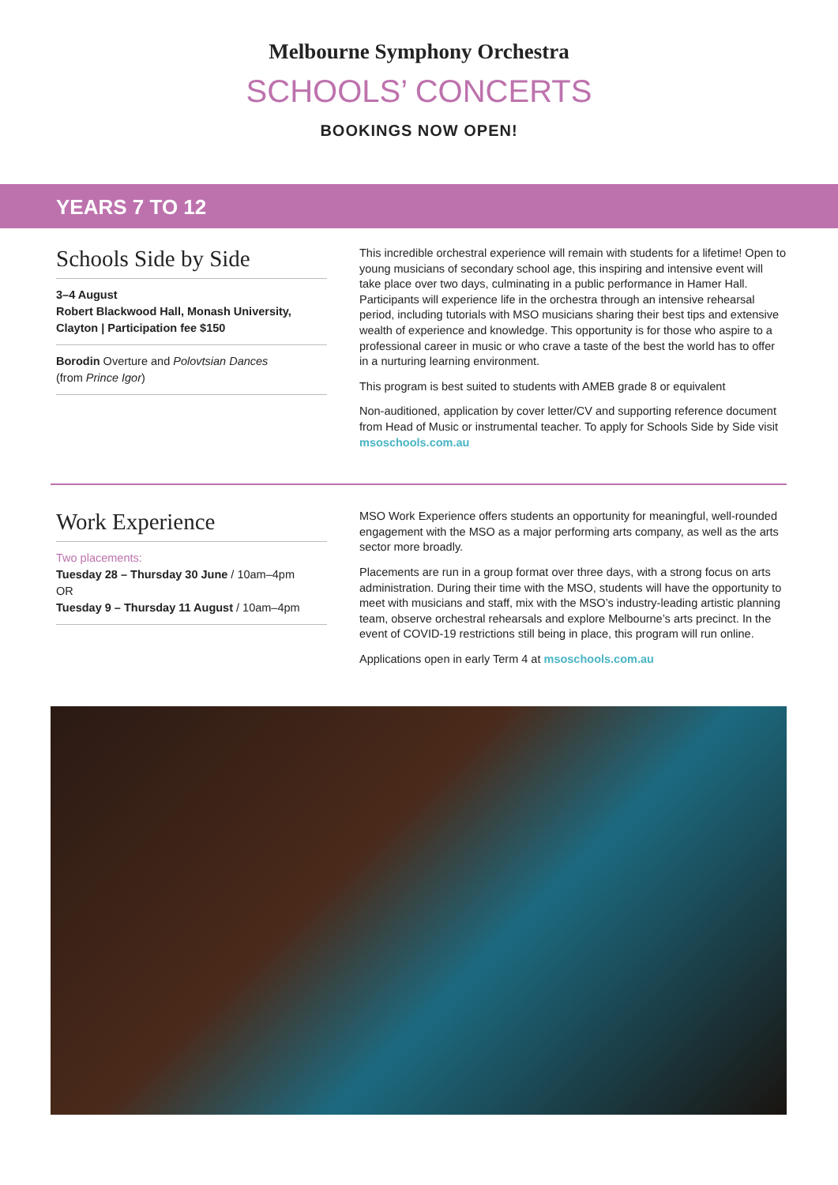Melbourne Symphony Orchestra
SCHOOLS’ CONCERTS
BOOKINGS NOW OPEN!
YEARS 7 TO 12
Schools Side by Side
3–4 August
Robert Blackwood Hall, Monash University, Clayton | Participation fee $150
Borodin Overture and Polovtsian Dances
(from Prince Igor)
This incredible orchestral experience will remain with students for a lifetime! Open to young musicians of secondary school age, this inspiring and intensive event will take place over two days, culminating in a public performance in Hamer Hall. Participants will experience life in the orchestra through an intensive rehearsal period, including tutorials with MSO musicians sharing their best tips and extensive wealth of experience and knowledge. This opportunity is for those who aspire to a professional career in music or who crave a taste of the best the world has to offer in a nurturing learning environment.
This program is best suited to students with AMEB grade 8 or equivalent
Non-auditioned, application by cover letter/CV and supporting reference document from Head of Music or instrumental teacher. To apply for Schools Side by Side visit msoschools.com.au
Work Experience
Two placements:
Tuesday 28 – Thursday 30 June / 10am–4pm
OR
Tuesday 9 – Thursday 11 August / 10am–4pm
MSO Work Experience offers students an opportunity for meaningful, well-rounded engagement with the MSO as a major performing arts company, as well as the arts sector more broadly.
Placements are run in a group format over three days, with a strong focus on arts administration. During their time with the MSO, students will have the opportunity to meet with musicians and staff, mix with the MSO’s industry-leading artistic planning team, observe orchestral rehearsals and explore Melbourne’s arts precinct. In the event of COVID-19 restrictions still being in place, this program will run online.
Applications open in early Term 4 at msoschools.com.au